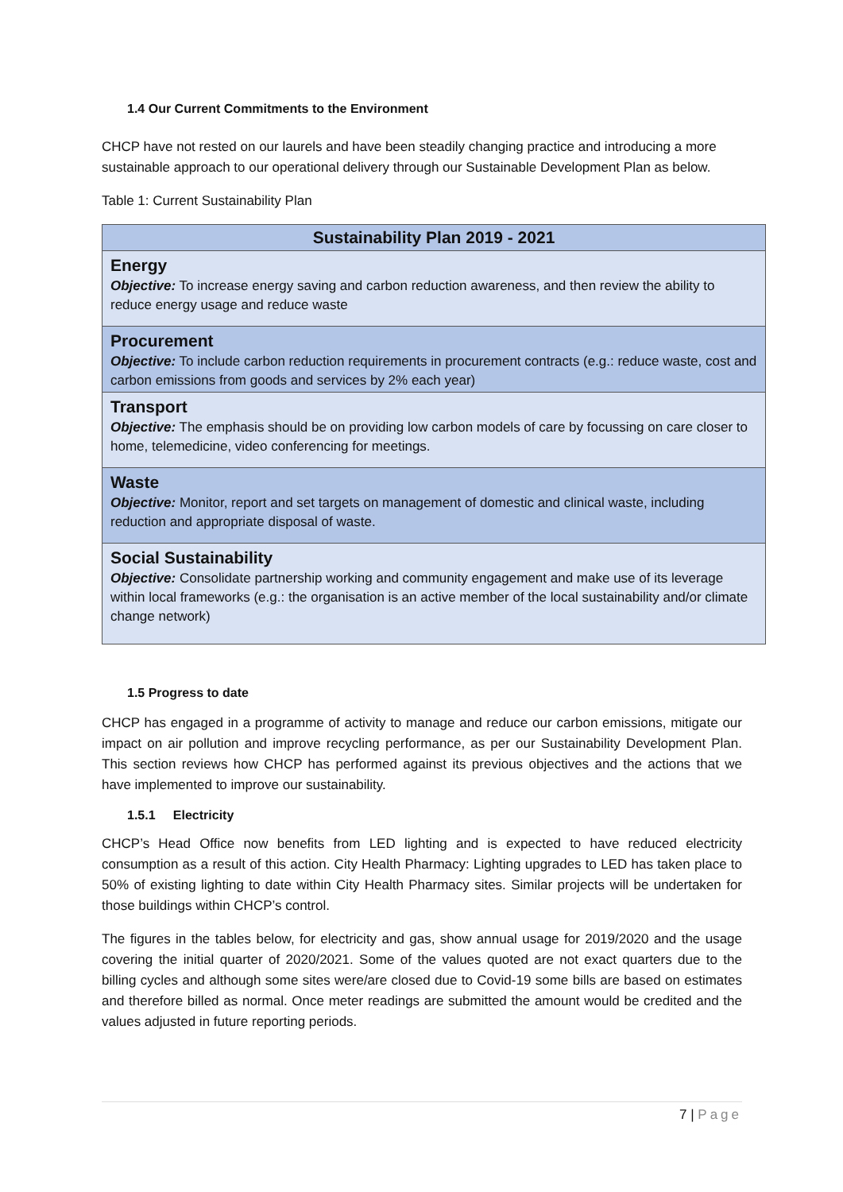1.4 Our Current Commitments to the Environment
CHCP have not rested on our laurels and have been steadily changing practice and introducing a more sustainable approach to our operational delivery through our Sustainable Development Plan as below.
Table 1: Current Sustainability Plan
| Sustainability Plan 2019 - 2021 |
| Energy Objective: To increase energy saving and carbon reduction awareness, and then review the ability to reduce energy usage and reduce waste |
| Procurement Objective: To include carbon reduction requirements in procurement contracts (e.g.: reduce waste, cost and carbon emissions from goods and services by 2% each year) |
| Transport Objective: The emphasis should be on providing low carbon models of care by focussing on care closer to home, telemedicine, video conferencing for meetings. |
| Waste Objective: Monitor, report and set targets on management of domestic and clinical waste, including reduction and appropriate disposal of waste. |
| Social Sustainability Objective: Consolidate partnership working and community engagement and make use of its leverage within local frameworks (e.g.: the organisation is an active member of the local sustainability and/or climate change network) |
1.5 Progress to date
CHCP has engaged in a programme of activity to manage and reduce our carbon emissions, mitigate our impact on air pollution and improve recycling performance, as per our Sustainability Development Plan. This section reviews how CHCP has performed against its previous objectives and the actions that we have implemented to improve our sustainability.
1.5.1 Electricity
CHCP’s Head Office now benefits from LED lighting and is expected to have reduced electricity consumption as a result of this action. City Health Pharmacy: Lighting upgrades to LED has taken place to 50% of existing lighting to date within City Health Pharmacy sites. Similar projects will be undertaken for those buildings within CHCP’s control.
The figures in the tables below, for electricity and gas, show annual usage for 2019/2020 and the usage covering the initial quarter of 2020/2021. Some of the values quoted are not exact quarters due to the billing cycles and although some sites were/are closed due to Covid-19 some bills are based on estimates and therefore billed as normal. Once meter readings are submitted the amount would be credited and the values adjusted in future reporting periods.
7 | Page